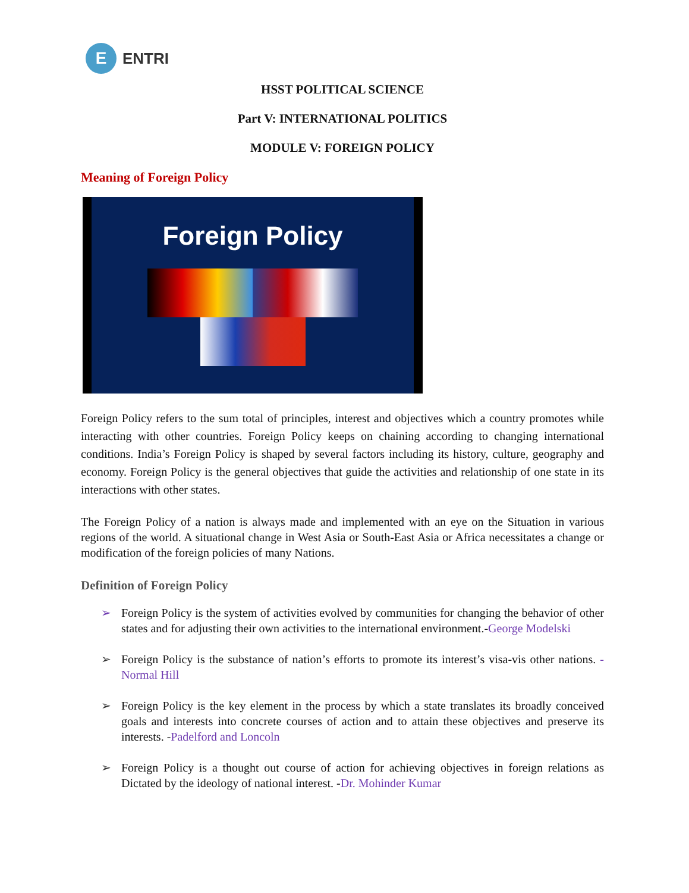E
ENTRI
HSST POLITICAL SCIENCE
Part V: INTERNATIONAL POLITICS
MODULE V: FOREIGN POLICY
Meaning of Foreign Policy
Foreign Policy
Foreign Policy refers to the sum total of principles, interest and objectives which a country promotes while interacting with other countries. Foreign Policy keeps on chaining according to changing international conditions. India’s Foreign Policy is shaped by several factors including its history, culture, geography and economy. Foreign Policy is the general objectives that guide the activities and relationship of one state in its interactions with other states.
The Foreign Policy of a nation is always made and implemented with an eye on the Situation in various regions of the world. A situational change in West Asia or South-East Asia or Africa necessitates a change or modification of the foreign policies of many Nations.
Definition of Foreign Policy
➢ Foreign Policy is the system of activities evolved by communities for changing the behavior of other states and for adjusting their own activities to the international environment.-George Modelski
➢ Foreign Policy is the substance of nation’s efforts to promote its interest’s visa-vis other nations. -Normal Hill
➢ Foreign Policy is the key element in the process by which a state translates its broadly conceived goals and interests into concrete courses of action and to attain these objectives and preserve its interests. -Padelford and Loncoln
➢ Foreign Policy is a thought out course of action for achieving objectives in foreign relations as Dictated by the ideology of national interest. -Dr. Mohinder Kumar